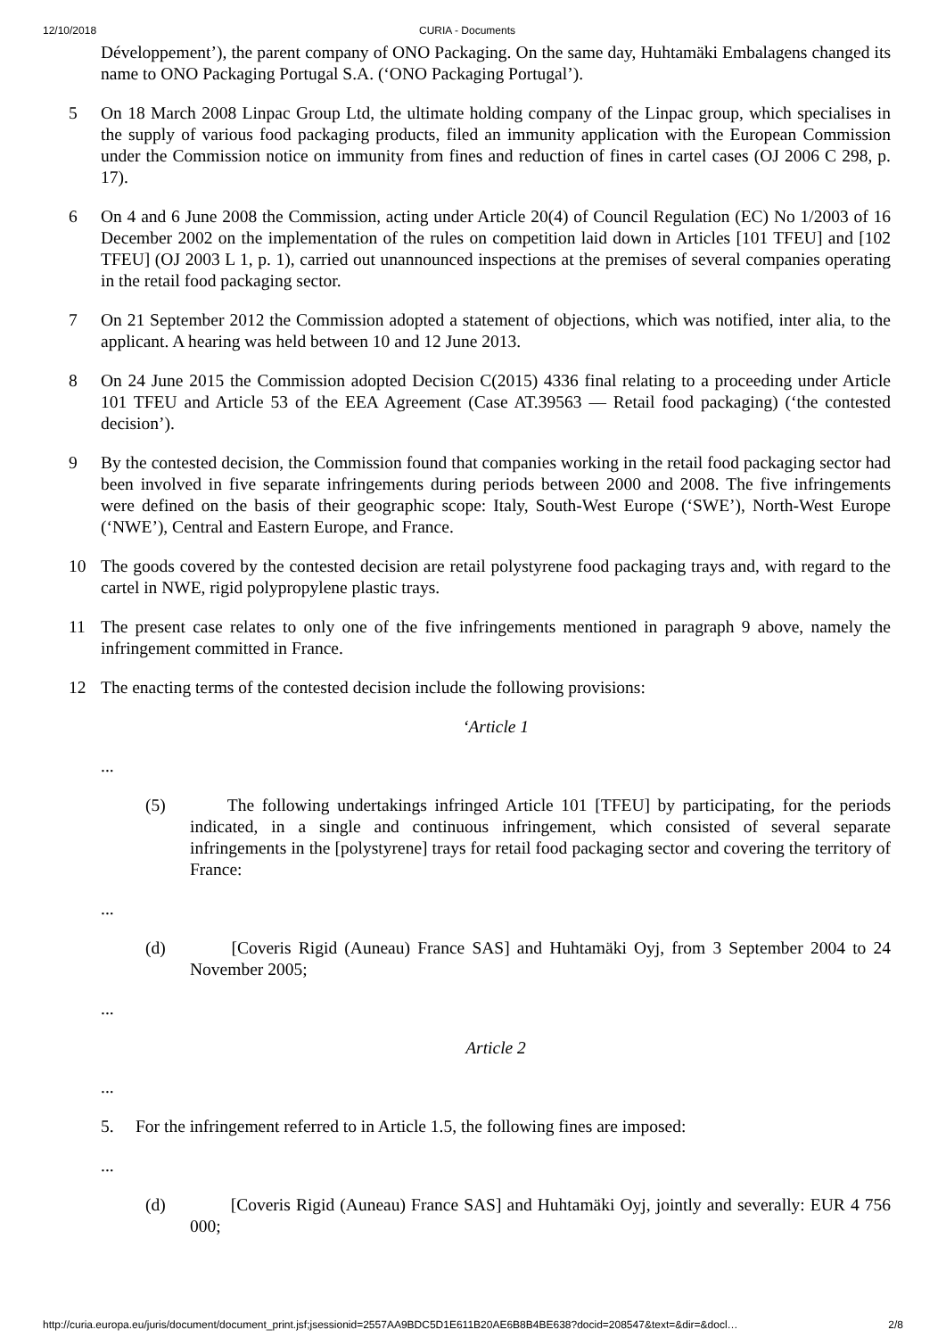12/10/2018 CURIA - Documents
Développement’), the parent company of ONO Packaging. On the same day, Huhtamäki Embalagens changed its name to ONO Packaging Portugal S.A. (‘ONO Packaging Portugal’).
5 On 18 March 2008 Linpac Group Ltd, the ultimate holding company of the Linpac group, which specialises in the supply of various food packaging products, filed an immunity application with the European Commission under the Commission notice on immunity from fines and reduction of fines in cartel cases (OJ 2006 C 298, p. 17).
6 On 4 and 6 June 2008 the Commission, acting under Article 20(4) of Council Regulation (EC) No 1/2003 of 16 December 2002 on the implementation of the rules on competition laid down in Articles [101 TFEU] and [102 TFEU] (OJ 2003 L 1, p. 1), carried out unannounced inspections at the premises of several companies operating in the retail food packaging sector.
7 On 21 September 2012 the Commission adopted a statement of objections, which was notified, inter alia, to the applicant. A hearing was held between 10 and 12 June 2013.
8 On 24 June 2015 the Commission adopted Decision C(2015) 4336 final relating to a proceeding under Article 101 TFEU and Article 53 of the EEA Agreement (Case AT.39563 — Retail food packaging) (‘the contested decision’).
9 By the contested decision, the Commission found that companies working in the retail food packaging sector had been involved in five separate infringements during periods between 2000 and 2008. The five infringements were defined on the basis of their geographic scope: Italy, South-West Europe (‘SWE’), North-West Europe (‘NWE’), Central and Eastern Europe, and France.
10 The goods covered by the contested decision are retail polystyrene food packaging trays and, with regard to the cartel in NWE, rigid polypropylene plastic trays.
11 The present case relates to only one of the five infringements mentioned in paragraph 9 above, namely the infringement committed in France.
12 The enacting terms of the contested decision include the following provisions:
‘Article 1
...
(5) The following undertakings infringed Article 101 [TFEU] by participating, for the periods indicated, in a single and continuous infringement, which consisted of several separate infringements in the [polystyrene] trays for retail food packaging sector and covering the territory of France:
...
(d) [Coveris Rigid (Auneau) France SAS] and Huhtamäki Oyj, from 3 September 2004 to 24 November 2005;
...
Article 2
...
5. For the infringement referred to in Article 1.5, the following fines are imposed:
...
(d) [Coveris Rigid (Auneau) France SAS] and Huhtamäki Oyj, jointly and severally: EUR 4 756 000;
http://curia.europa.eu/juris/document/document_print.jsf;jsessionid=2557AA9BDC5D1E611B20AE6B8B4BE638?docid=208547&text=&dir=&docl… 2/8